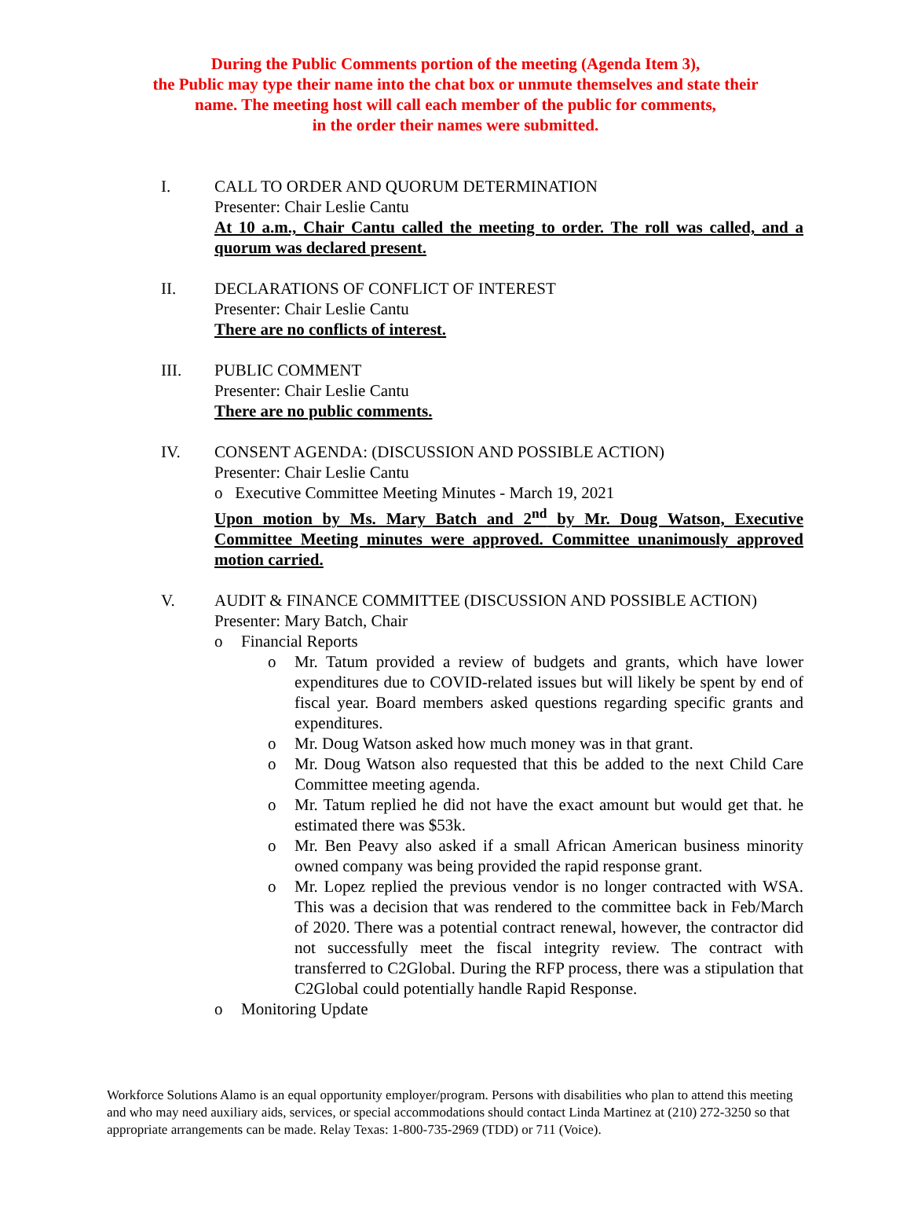During the Public Comments portion of the meeting (Agenda Item 3),
the Public may type their name into the chat box or unmute themselves and state their
name. The meeting host will call each member of the public for comments,
in the order their names were submitted.
I. CALL TO ORDER AND QUORUM DETERMINATION
Presenter: Chair Leslie Cantu
At 10 a.m., Chair Cantu called the meeting to order. The roll was called, and a quorum was declared present.
II. DECLARATIONS OF CONFLICT OF INTEREST
Presenter: Chair Leslie Cantu
There are no conflicts of interest.
III. PUBLIC COMMENT
Presenter: Chair Leslie Cantu
There are no public comments.
IV. CONSENT AGENDA: (DISCUSSION AND POSSIBLE ACTION)
Presenter: Chair Leslie Cantu
o Executive Committee Meeting Minutes - March 19, 2021
Upon motion by Ms. Mary Batch and 2<sup>nd</sup> by Mr. Doug Watson, Executive Committee Meeting minutes were approved. Committee unanimously approved motion carried.
V. AUDIT & FINANCE COMMITTEE (DISCUSSION AND POSSIBLE ACTION)
Presenter: Mary Batch, Chair
o Financial Reports
o Mr. Tatum provided a review of budgets and grants, which have lower expenditures due to COVID-related issues but will likely be spent by end of fiscal year. Board members asked questions regarding specific grants and expenditures.
o Mr. Doug Watson asked how much money was in that grant.
o Mr. Doug Watson also requested that this be added to the next Child Care Committee meeting agenda.
o Mr. Tatum replied he did not have the exact amount but would get that. he estimated there was $53k.
o Mr. Ben Peavy also asked if a small African American business minority owned company was being provided the rapid response grant.
o Mr. Lopez replied the previous vendor is no longer contracted with WSA. This was a decision that was rendered to the committee back in Feb/March of 2020. There was a potential contract renewal, however, the contractor did not successfully meet the fiscal integrity review. The contract with transferred to C2Global. During the RFP process, there was a stipulation that C2Global could potentially handle Rapid Response.
o Monitoring Update
Workforce Solutions Alamo is an equal opportunity employer/program. Persons with disabilities who plan to attend this meeting and who may need auxiliary aids, services, or special accommodations should contact Linda Martinez at (210) 272-3250 so that appropriate arrangements can be made. Relay Texas: 1-800-735-2969 (TDD) or 711 (Voice).